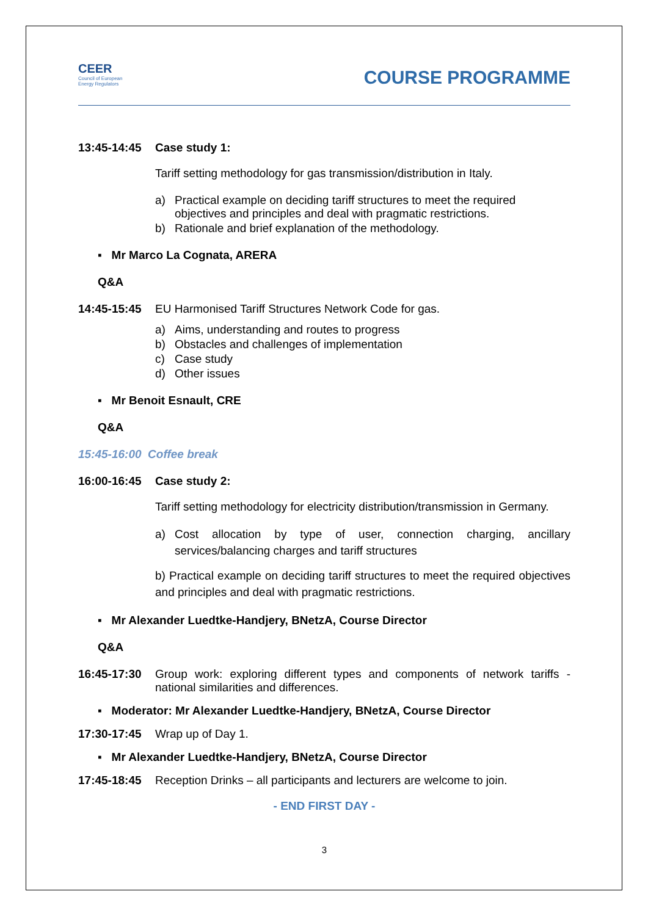CEER
Council of European
Energy Regulators
COURSE PROGRAMME
13:45-14:45 Case study 1:
Tariff setting methodology for gas transmission/distribution in Italy.
a) Practical example on deciding tariff structures to meet the required objectives and principles and deal with pragmatic restrictions.
b) Rationale and brief explanation of the methodology.
▪ Mr Marco La Cognata, ARERA
Q&A
14:45-15:45 EU Harmonised Tariff Structures Network Code for gas.
a) Aims, understanding and routes to progress
b) Obstacles and challenges of implementation
c) Case study
d) Other issues
▪ Mr Benoit Esnault, CRE
Q&A
15:45-16:00 Coffee break
16:00-16:45 Case study 2:
Tariff setting methodology for electricity distribution/transmission in Germany.
a) Cost allocation by type of user, connection charging, ancillary services/balancing charges and tariff structures
b) Practical example on deciding tariff structures to meet the required objectives and principles and deal with pragmatic restrictions.
▪ Mr Alexander Luedtke-Handjery, BNetzA, Course Director
Q&A
16:45-17:30 Group work: exploring different types and components of network tariffs - national similarities and differences.
▪ Moderator: Mr Alexander Luedtke-Handjery, BNetzA, Course Director
17:30-17:45 Wrap up of Day 1.
▪ Mr Alexander Luedtke-Handjery, BNetzA, Course Director
17:45-18:45 Reception Drinks – all participants and lecturers are welcome to join.
- END FIRST DAY -
3